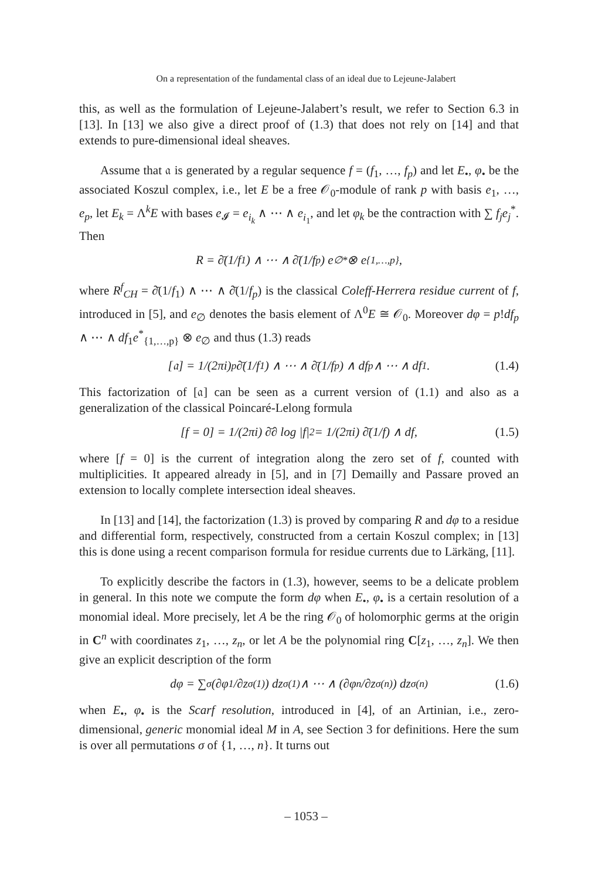On a representation of the fundamental class of an ideal due to Lejeune-Jalabert
this, as well as the formulation of Lejeune-Jalabert’s result, we refer to Section 6.3 in [13]. In [13] we also give a direct proof of (1.3) that does not rely on [14] and that extends to pure-dimensional ideal sheaves.
Assume that 𝔞 is generated by a regular sequence f = (f<sub>1</sub>, …, f<sub>p</sub>) and let E<sub>•</sub>, φ<sub>•</sub> be the associated Koszul complex, i.e., let E be a free 𝒪<sub>0</sub>-module of rank p with basis e<sub>1</sub>, …, e<sub>p</sub>, let E<sub>k</sub> = Λ<sup>k</sup>E with bases e<sub>𝓘</sub> = e<sub>i<sub>k</sub></sub> ∧ ⋯ ∧ e<sub>i<sub>1</sub></sub>, and let φ<sub>k</sub> be the contraction with ∑ f<sub>j</sub>e<sub>j</sub><sup>*</sup>. Then
R = ∂̄(1/f<sub>1</sub>) ∧ ⋯ ∧ ∂̄(1/f<sub>p</sub>) e<sub>∅</sub><sup>*</sup> ⊗ e<sub>{1,…,p}</sub>,
where R<sup>f</sup><sub>CH</sub> = ∂̄(1/f<sub>1</sub>) ∧ ⋯ ∧ ∂̄(1/f<sub>p</sub>) is the classical Coleff-Herrera residue current of f, introduced in [5], and e<sub>∅</sub> denotes the basis element of Λ<sup>0</sup>E ≅ 𝒪<sub>0</sub>. Moreover dφ = p!df<sub>p</sub> ∧ ⋯ ∧ df<sub>1</sub>e<sup>*</sup><sub>{1,…,p}</sub> ⊗ e<sub>∅</sub> and thus (1.3) reads
[𝔞] = 1/(2πi)<sup>p</sup> ∂̄(1/f<sub>1</sub>) ∧ ⋯ ∧ ∂̄(1/f<sub>p</sub>) ∧ df<sub>p</sub> ∧ ⋯ ∧ df<sub>1</sub>. (1.4)
This factorization of [𝔞] can be seen as a current version of (1.1) and also as a generalization of the classical Poincaré-Lelong formula
[f = 0] = 1/(2πi) ∂̄∂ log |f|<sup>2</sup> = 1/(2πi) ∂̄(1/f) ∧ df, (1.5)
where [f = 0] is the current of integration along the zero set of f, counted with multiplicities. It appeared already in [5], and in [7] Demailly and Passare proved an extension to locally complete intersection ideal sheaves.
In [13] and [14], the factorization (1.3) is proved by comparing R and dφ to a residue and differential form, respectively, constructed from a certain Koszul complex; in [13] this is done using a recent comparison formula for residue currents due to Lärkäng, [11].
To explicitly describe the factors in (1.3), however, seems to be a delicate problem in general. In this note we compute the form dφ when E<sub>•</sub>, φ<sub>•</sub> is a certain resolution of a monomial ideal. More precisely, let A be the ring 𝒪<sub>0</sub> of holomorphic germs at the origin in C<sup>n</sup> with coordinates z<sub>1</sub>, …, z<sub>n</sub>, or let A be the polynomial ring C[z<sub>1</sub>, …, z<sub>n</sub>]. We then give an explicit description of the form
dφ = ∑<sub>σ</sub> (∂φ<sub>1</sub>/∂z<sub>σ(1)</sub>) dz<sub>σ(1)</sub> ∧ ⋯ ∧ (∂φ<sub>n</sub>/∂z<sub>σ(n)</sub>) dz<sub>σ(n)</sub> (1.6)
when E<sub>•</sub>, φ<sub>•</sub> is the Scarf resolution, introduced in [4], of an Artinian, i.e., zero-dimensional, generic monomial ideal M in A, see Section 3 for definitions. Here the sum is over all permutations σ of {1, …, n}. It turns out
– 1053 –